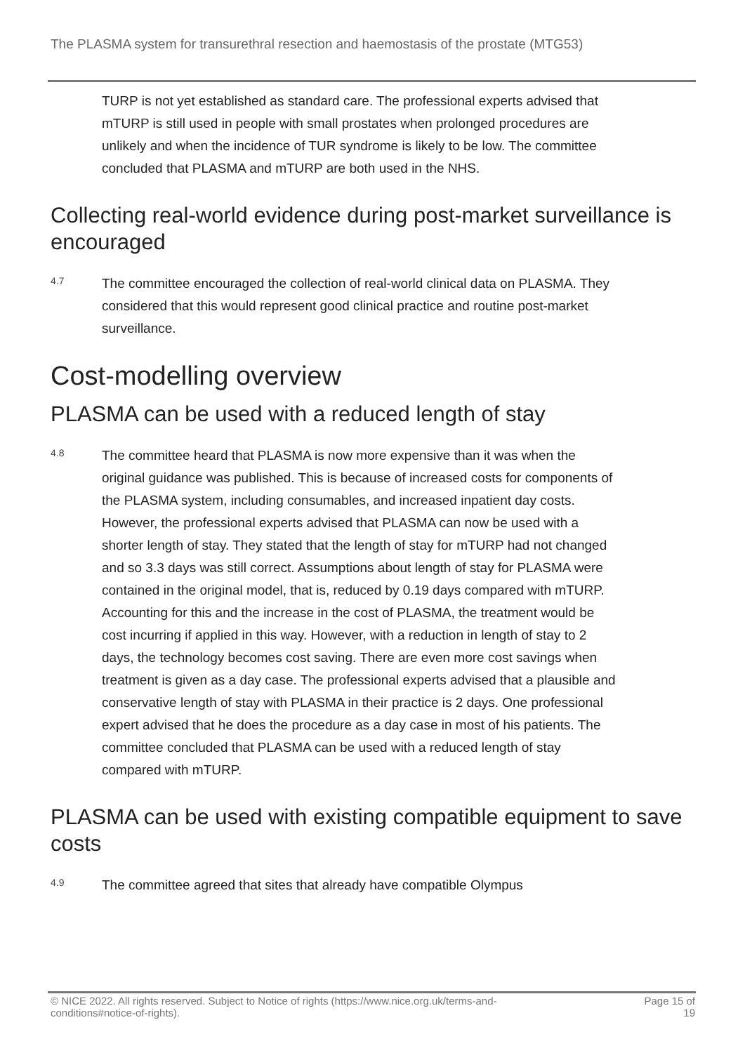The PLASMA system for transurethral resection and haemostasis of the prostate (MTG53)
TURP is not yet established as standard care. The professional experts advised that mTURP is still used in people with small prostates when prolonged procedures are unlikely and when the incidence of TUR syndrome is likely to be low. The committee concluded that PLASMA and mTURP are both used in the NHS.
Collecting real-world evidence during post-market surveillance is encouraged
4.7
The committee encouraged the collection of real-world clinical data on PLASMA. They considered that this would represent good clinical practice and routine post-market surveillance.
Cost-modelling overview
PLASMA can be used with a reduced length of stay
4.8
The committee heard that PLASMA is now more expensive than it was when the original guidance was published. This is because of increased costs for components of the PLASMA system, including consumables, and increased inpatient day costs. However, the professional experts advised that PLASMA can now be used with a shorter length of stay. They stated that the length of stay for mTURP had not changed and so 3.3 days was still correct. Assumptions about length of stay for PLASMA were contained in the original model, that is, reduced by 0.19 days compared with mTURP. Accounting for this and the increase in the cost of PLASMA, the treatment would be cost incurring if applied in this way. However, with a reduction in length of stay to 2 days, the technology becomes cost saving. There are even more cost savings when treatment is given as a day case. The professional experts advised that a plausible and conservative length of stay with PLASMA in their practice is 2 days. One professional expert advised that he does the procedure as a day case in most of his patients. The committee concluded that PLASMA can be used with a reduced length of stay compared with mTURP.
PLASMA can be used with existing compatible equipment to save costs
4.9
The committee agreed that sites that already have compatible Olympus
© NICE 2022. All rights reserved. Subject to Notice of rights (https://www.nice.org.uk/terms-and-
conditions#notice-of-rights).
Page 15 of
19